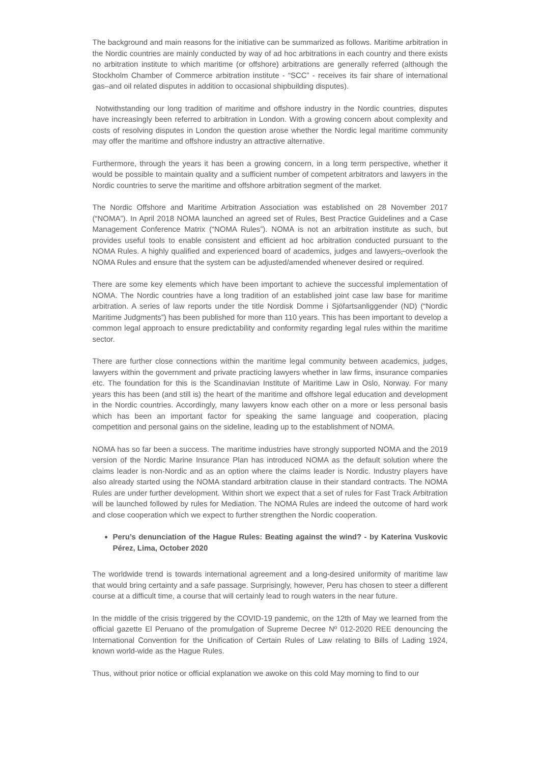The background and main reasons for the initiative can be summarized as follows. Maritime arbitration in the Nordic countries are mainly conducted by way of ad hoc arbitrations in each country and there exists no arbitration institute to which maritime (or offshore) arbitrations are generally referred (although the Stockholm Chamber of Commerce arbitration institute - “SCC” - receives its fair share of international gas–and oil related disputes in addition to occasional shipbuilding disputes).
Notwithstanding our long tradition of maritime and offshore industry in the Nordic countries, disputes have increasingly been referred to arbitration in London. With a growing concern about complexity and costs of resolving disputes in London the question arose whether the Nordic legal maritime community may offer the maritime and offshore industry an attractive alternative.
Furthermore, through the years it has been a growing concern, in a long term perspective, whether it would be possible to maintain quality and a sufficient number of competent arbitrators and lawyers in the Nordic countries to serve the maritime and offshore arbitration segment of the market.
The Nordic Offshore and Maritime Arbitration Association was established on 28 November 2017 (“NOMA”). In April 2018 NOMA launched an agreed set of Rules, Best Practice Guidelines and a Case Management Conference Matrix (“NOMA Rules”). NOMA is not an arbitration institute as such, but provides useful tools to enable consistent and efficient ad hoc arbitration conducted pursuant to the NOMA Rules. A highly qualified and experienced board of academics, judges and lawyers, overlook the NOMA Rules and ensure that the system can be adjusted/amended whenever desired or required.
There are some key elements which have been important to achieve the successful implementation of NOMA. The Nordic countries have a long tradition of an established joint case law base for maritime arbitration. A series of law reports under the title Nordisk Domme i Sjöfartsanliggender (ND) (“Nordic Maritime Judgments”) has been published for more than 110 years. This has been important to develop a common legal approach to ensure predictability and conformity regarding legal rules within the maritime sector.
There are further close connections within the maritime legal community between academics, judges, lawyers within the government and private practicing lawyers whether in law firms, insurance companies etc. The foundation for this is the Scandinavian Institute of Maritime Law in Oslo, Norway. For many years this has been (and still is) the heart of the maritime and offshore legal education and development in the Nordic countries. Accordingly, many lawyers know each other on a more or less personal basis which has been an important factor for speaking the same language and cooperation, placing competition and personal gains on the sideline, leading up to the establishment of NOMA.
NOMA has so far been a success. The maritime industries have strongly supported NOMA and the 2019 version of the Nordic Marine Insurance Plan has introduced NOMA as the default solution where the claims leader is non-Nordic and as an option where the claims leader is Nordic. Industry players have also already started using the NOMA standard arbitration clause in their standard contracts. The NOMA Rules are under further development. Within short we expect that a set of rules for Fast Track Arbitration will be launched followed by rules for Mediation. The NOMA Rules are indeed the outcome of hard work and close cooperation which we expect to further strengthen the Nordic cooperation.
Peru’s denunciation of the Hague Rules: Beating against the wind? - by Katerina Vuskovic Pérez, Lima, October 2020
The worldwide trend is towards international agreement and a long-desired uniformity of maritime law that would bring certainty and a safe passage. Surprisingly, however, Peru has chosen to steer a different course at a difficult time, a course that will certainly lead to rough waters in the near future.
In the middle of the crisis triggered by the COVID-19 pandemic, on the 12th of May we learned from the official gazette El Peruano of the promulgation of Supreme Decree Nº 012-2020 REE denouncing the International Convention for the Unification of Certain Rules of Law relating to Bills of Lading 1924, known world-wide as the Hague Rules.
Thus, without prior notice or official explanation we awoke on this cold May morning to find to our